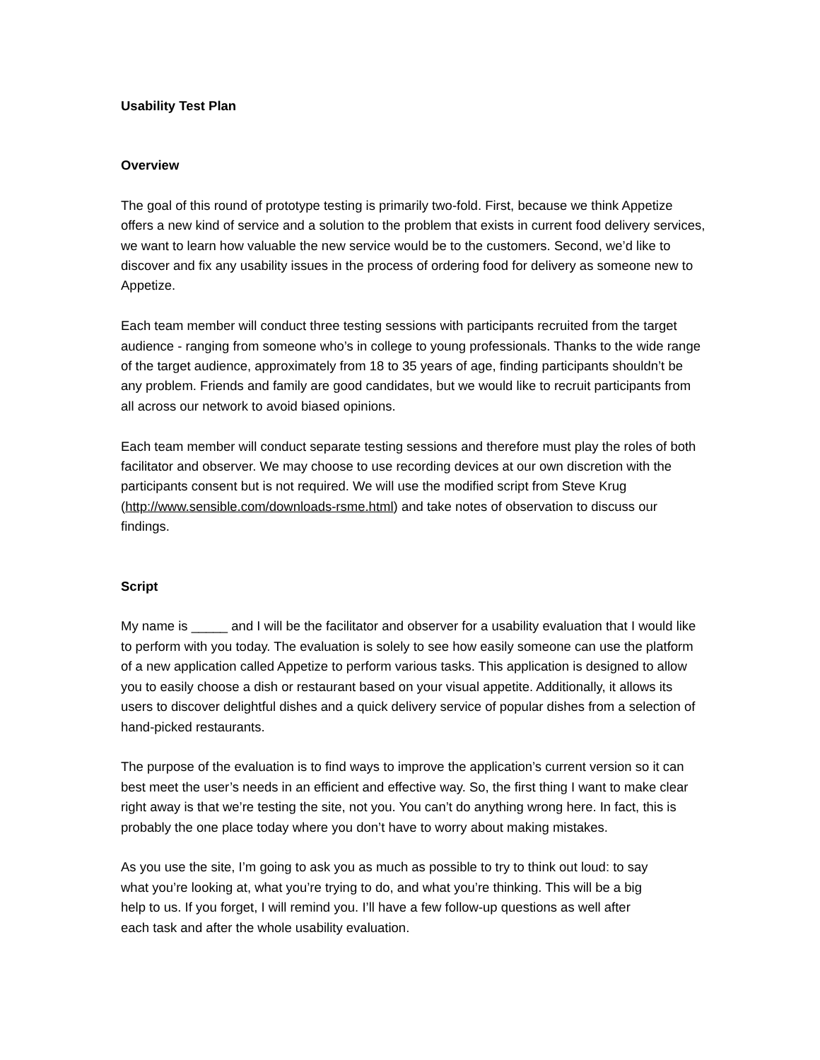Usability Test Plan
Overview
The goal of this round of prototype testing is primarily two-fold. First, because we think Appetize offers a new kind of service and a solution to the problem that exists in current food delivery services, we want to learn how valuable the new service would be to the customers. Second, we’d like to discover and fix any usability issues in the process of ordering food for delivery as someone new to Appetize.
Each team member will conduct three testing sessions with participants recruited from the target audience - ranging from someone who’s in college to young professionals. Thanks to the wide range of the target audience, approximately from 18 to 35 years of age, finding participants shouldn’t be any problem. Friends and family are good candidates, but we would like to recruit participants from all across our network to avoid biased opinions.
Each team member will conduct separate testing sessions and therefore must play the roles of both facilitator and observer. We may choose to use recording devices at our own discretion with the participants consent but is not required. We will use the modified script from Steve Krug (http://www.sensible.com/downloads-rsme.html) and take notes of observation to discuss our findings.
Script
My name is _____ and I will be the facilitator and observer for a usability evaluation that I would like to perform with you today. The evaluation is solely to see how easily someone can use the platform of a new application called Appetize to perform various tasks. This application is designed to allow you to easily choose a dish or restaurant based on your visual appetite. Additionally, it allows its users to discover delightful dishes and a quick delivery service of popular dishes from a selection of hand-picked restaurants.
The purpose of the evaluation is to find ways to improve the application’s current version so it can best meet the user’s needs in an efficient and effective way. So, the first thing I want to make clear right away is that we’re testing the site, not you. You can’t do anything wrong here. In fact, this is probably the one place today where you don’t have to worry about making mistakes.
As you use the site, I’m going to ask you as much as possible to try to think out loud: to say what you’re looking at, what you’re trying to do, and what you’re thinking. This will be a big help to us. If you forget, I will remind you. I’ll have a few follow-up questions as well after each task and after the whole usability evaluation.